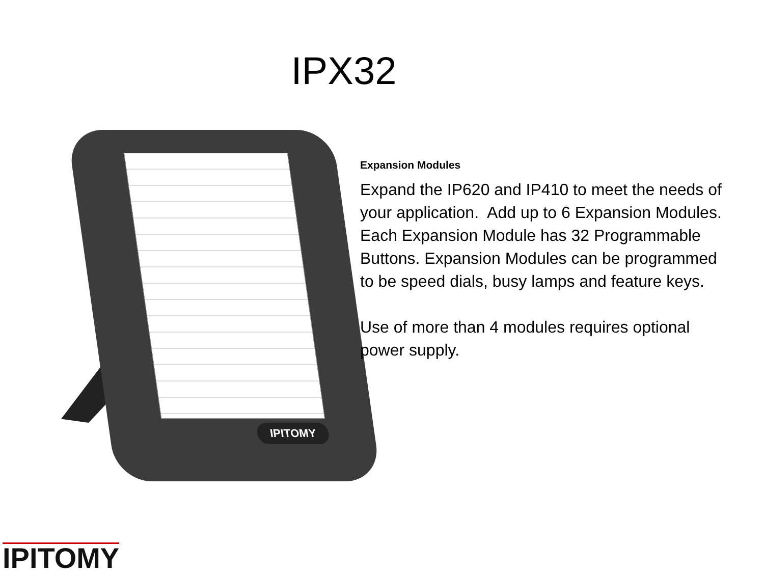IPX32
IPITOMY
Expansion Modules
Expand the IP620 and IP410 to meet the needs of your application. Add up to 6 Expansion Modules. Each Expansion Module has 32 Programmable Buttons. Expansion Modules can be programmed to be speed dials, busy lamps and feature keys.
Use of more than 4 modules requires optional power supply.
IPITOMY